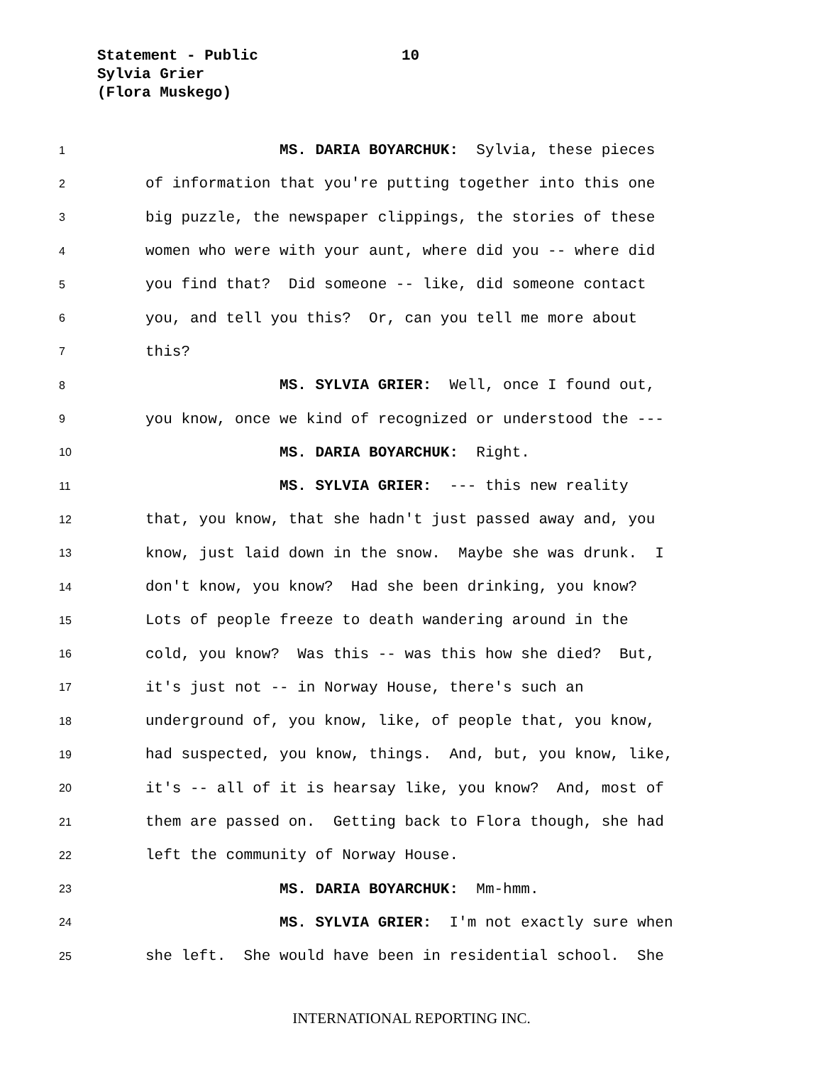Statement - Public 10
Sylvia Grier
(Flora Muskego)
1 MS. DARIA BOYARCHUK: Sylvia, these pieces
2 of information that you're putting together into this one
3 big puzzle, the newspaper clippings, the stories of these
4 women who were with your aunt, where did you -- where did
5 you find that? Did someone -- like, did someone contact
6 you, and tell you this? Or, can you tell me more about
7 this?
8 MS. SYLVIA GRIER: Well, once I found out,
9 you know, once we kind of recognized or understood the ---
10 MS. DARIA BOYARCHUK: Right.
11 MS. SYLVIA GRIER: --- this new reality
12 that, you know, that she hadn't just passed away and, you
13 know, just laid down in the snow. Maybe she was drunk. I
14 don't know, you know? Had she been drinking, you know?
15 Lots of people freeze to death wandering around in the
16 cold, you know? Was this -- was this how she died? But,
17 it's just not -- in Norway House, there's such an
18 underground of, you know, like, of people that, you know,
19 had suspected, you know, things. And, but, you know, like,
20 it's -- all of it is hearsay like, you know? And, most of
21 them are passed on. Getting back to Flora though, she had
22 left the community of Norway House.
23 MS. DARIA BOYARCHUK: Mm-hmm.
24 MS. SYLVIA GRIER: I'm not exactly sure when
25 she left. She would have been in residential school. She
INTERNATIONAL REPORTING INC.